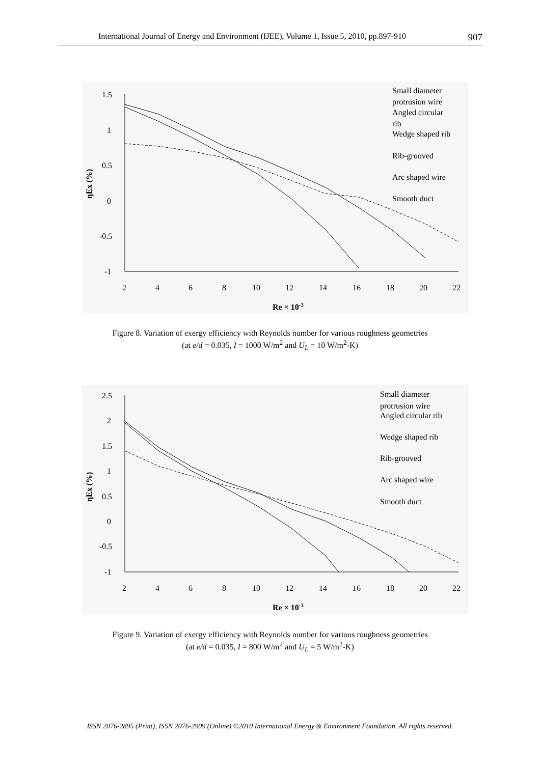International Journal of Energy and Environment (IJEE), Volume 1, Issue 5, 2010, pp.897-910 907
1.5
1
0.5
0
-0.5
-1
2
4
6
8
10
12
14
16
18
20
22
Re × 10-3
ηEx (%)
Small diameter
protrusion wire
Angled circular
rib
Wedge shaped rib
Rib-grooved
Arc shaped wire
Smooth duct
Figure 8. Variation of exergy efficiency with Reynolds number for various roughness geometries
(at e/d = 0.035, I = 1000 W/m<sup>2</sup> and U<sub>L</sub> = 10 W/m<sup>2</sup>-K)
2.5
2
1.5
1
0.5
0
-0.5
-1
2
4
6
8
10
12
14
16
18
20
22
Re × 10-3
ηEx (%)
Small diameter
protrusion wire
Angled circular rib
Wedge shaped rib
Rib-grooved
Arc shaped wire
Smooth duct
Figure 9. Variation of exergy efficiency with Reynolds number for various roughness geometries
(at e/d = 0.035, I = 800 W/m<sup>2</sup> and U<sub>L</sub> = 5 W/m<sup>2</sup>-K)
ISSN 2076-2895 (Print), ISSN 2076-2909 (Online) ©2010 International Energy & Environment Foundation. All rights reserved.